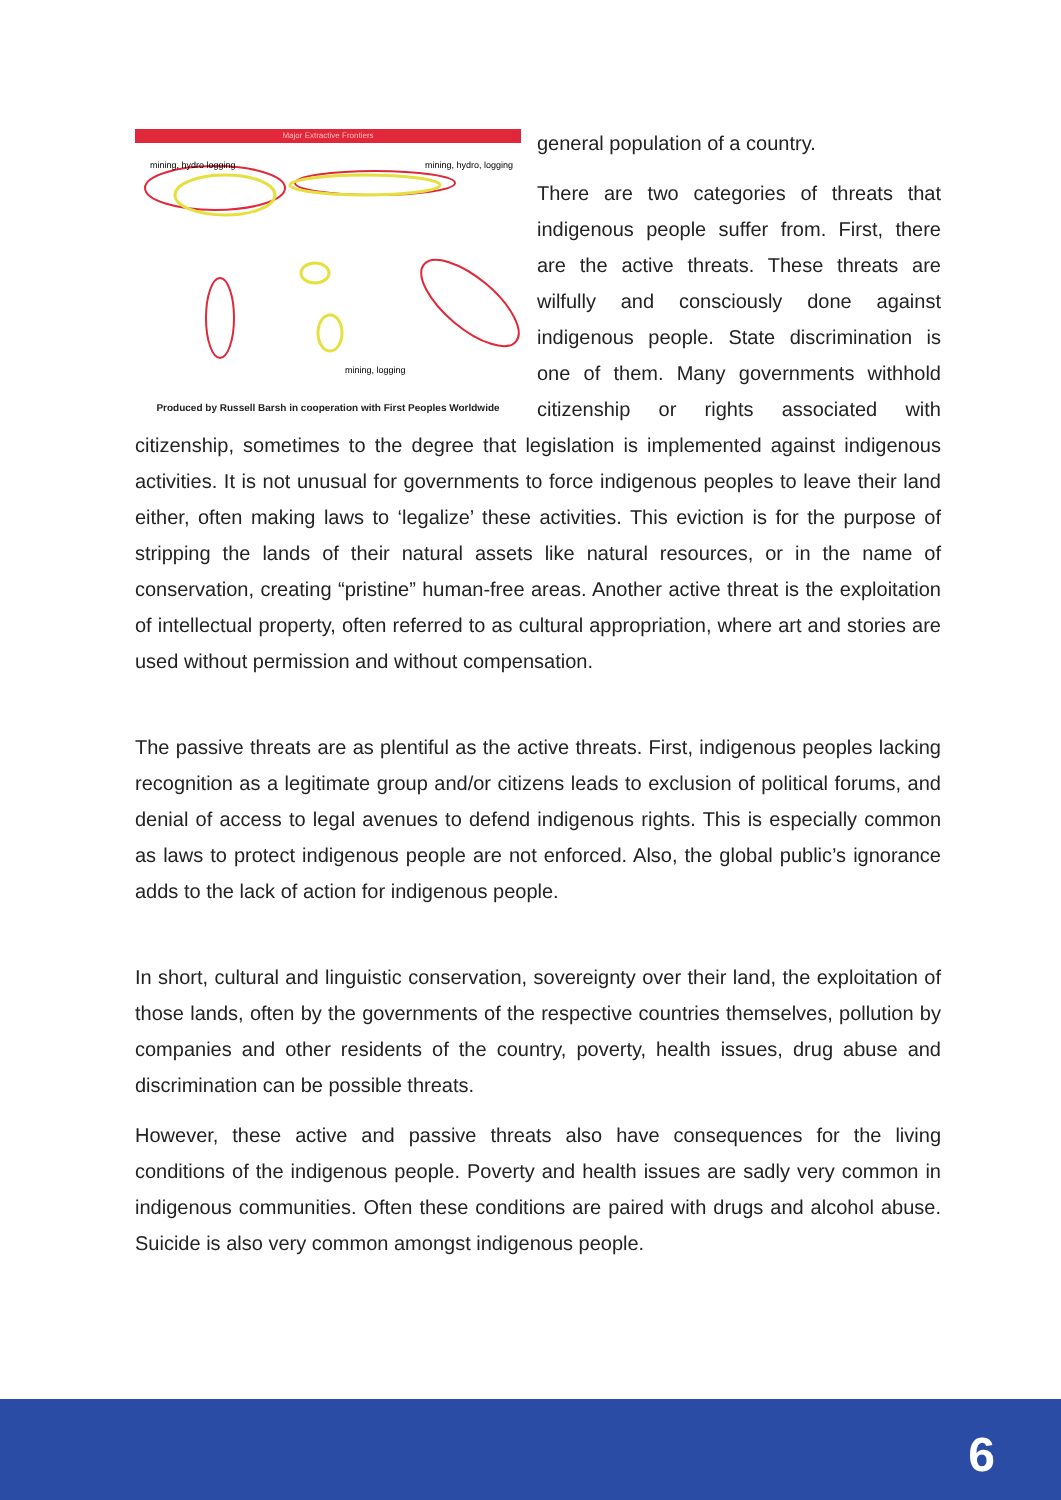Major Extractive Frontiers
mining, hydro logging
mining, hydro, logging
mining, logging
Produced by Russell Barsh in cooperation with First Peoples Worldwide
general population of a country.
There are two categories of threats that indigenous people suffer from. First, there are the active threats. These threats are wilfully and consciously done against indigenous people. State discrimination is one of them. Many governments withhold citizenship or rights associated with citizenship, sometimes to the degree that legislation is implemented against indigenous activities. It is not unusual for governments to force indigenous peoples to leave their land either, often making laws to ‘legalize’ these activities. This eviction is for the purpose of stripping the lands of their natural assets like natural resources, or in the name of conservation, creating “pristine” human-free areas. Another active threat is the exploitation of intellectual property, often referred to as cultural appropriation, where art and stories are used without permission and without compensation.
The passive threats are as plentiful as the active threats. First, indigenous peoples lacking recognition as a legitimate group and/or citizens leads to exclusion of political forums, and denial of access to legal avenues to defend indigenous rights. This is especially common as laws to protect indigenous people are not enforced. Also, the global public’s ignorance adds to the lack of action for indigenous people.
In short, cultural and linguistic conservation, sovereignty over their land, the exploitation of those lands, often by the governments of the respective countries themselves, pollution by companies and other residents of the country, poverty, health issues, drug abuse and discrimination can be possible threats.
However, these active and passive threats also have consequences for the living conditions of the indigenous people. Poverty and health issues are sadly very common in indigenous communities. Often these conditions are paired with drugs and alcohol abuse. Suicide is also very common amongst indigenous people.
6